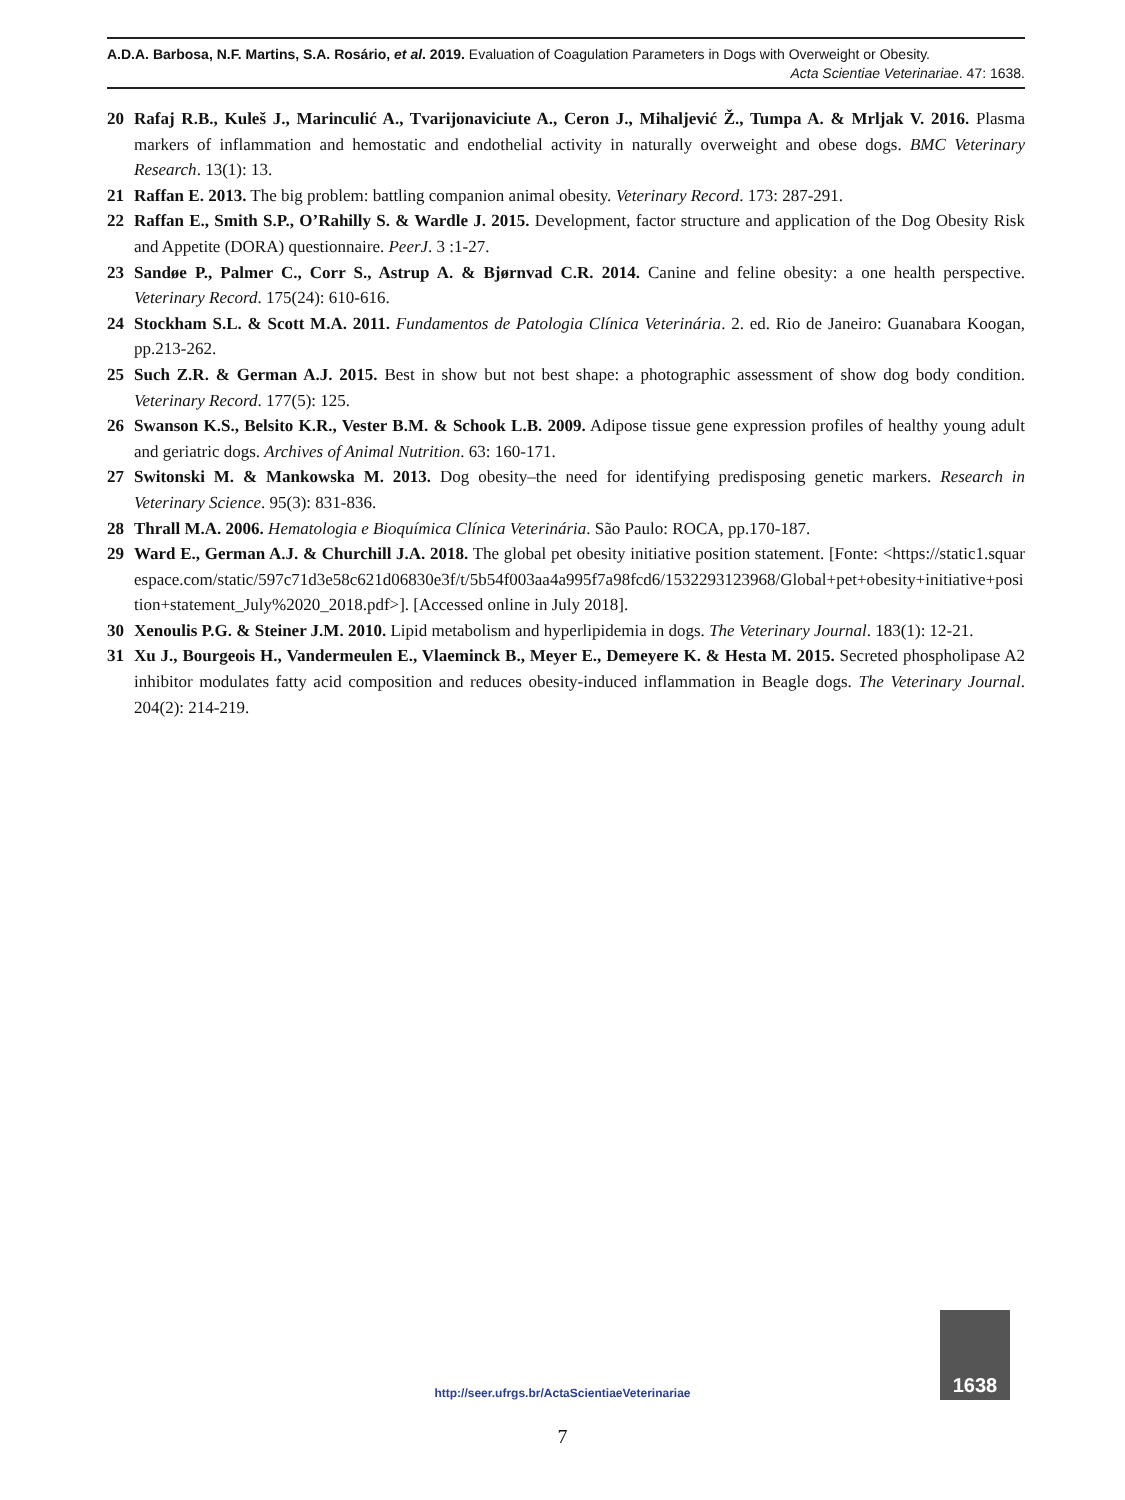A.D.A. Barbosa, N.F. Martins, S.A. Rosário, et al. 2019. Evaluation of Coagulation Parameters in Dogs with Overweight or Obesity.
Acta Scientiae Veterinariae. 47: 1638.
20 Rafaj R.B., Kuleš J., Marinculić A., Tvarijonaviciute A., Ceron J., Mihaljević Ž., Tumpa A. & Mrljak V. 2016. Plasma markers of inflammation and hemostatic and endothelial activity in naturally overweight and obese dogs. BMC Veterinary Research. 13(1): 13.
21 Raffan E. 2013. The big problem: battling companion animal obesity. Veterinary Record. 173: 287-291.
22 Raffan E., Smith S.P., O’Rahilly S. & Wardle J. 2015. Development, factor structure and application of the Dog Obesity Risk and Appetite (DORA) questionnaire. PeerJ. 3 :1-27.
23 Sandøe P., Palmer C., Corr S., Astrup A. & Bjørnvad C.R. 2014. Canine and feline obesity: a one health perspective. Veterinary Record. 175(24): 610-616.
24 Stockham S.L. & Scott M.A. 2011. Fundamentos de Patologia Clínica Veterinária. 2. ed. Rio de Janeiro: Guanabara Koogan, pp.213-262.
25 Such Z.R. & German A.J. 2015. Best in show but not best shape: a photographic assessment of show dog body condition. Veterinary Record. 177(5): 125.
26 Swanson K.S., Belsito K.R., Vester B.M. & Schook L.B. 2009. Adipose tissue gene expression profiles of healthy young adult and geriatric dogs. Archives of Animal Nutrition. 63: 160-171.
27 Switonski M. & Mankowska M. 2013. Dog obesity–the need for identifying predisposing genetic markers. Research in Veterinary Science. 95(3): 831-836.
28 Thrall M.A. 2006. Hematologia e Bioquímica Clínica Veterinária. São Paulo: ROCA, pp.170-187.
29 Ward E., German A.J. & Churchill J.A. 2018. The global pet obesity initiative position statement. [Fonte: <https://static1.squarespace.com/static/597c71d3e58c621d06830e3f/t/5b54f003aa4a995f7a98fcd6/1532293123968/Global+pet+obesity+initiative+position+statement_July%2020_2018.pdf>]. [Accessed online in July 2018].
30 Xenoulis P.G. & Steiner J.M. 2010. Lipid metabolism and hyperlipidemia in dogs. The Veterinary Journal. 183(1): 12-21.
31 Xu J., Bourgeois H., Vandermeulen E., Vlaeminck B., Meyer E., Demeyere K. & Hesta M. 2015. Secreted phospholipase A2 inhibitor modulates fatty acid composition and reduces obesity-induced inflammation in Beagle dogs. The Veterinary Journal. 204(2): 214-219.
http://seer.ufrgs.br/ActaScientiaeVeterinariae
1638
7